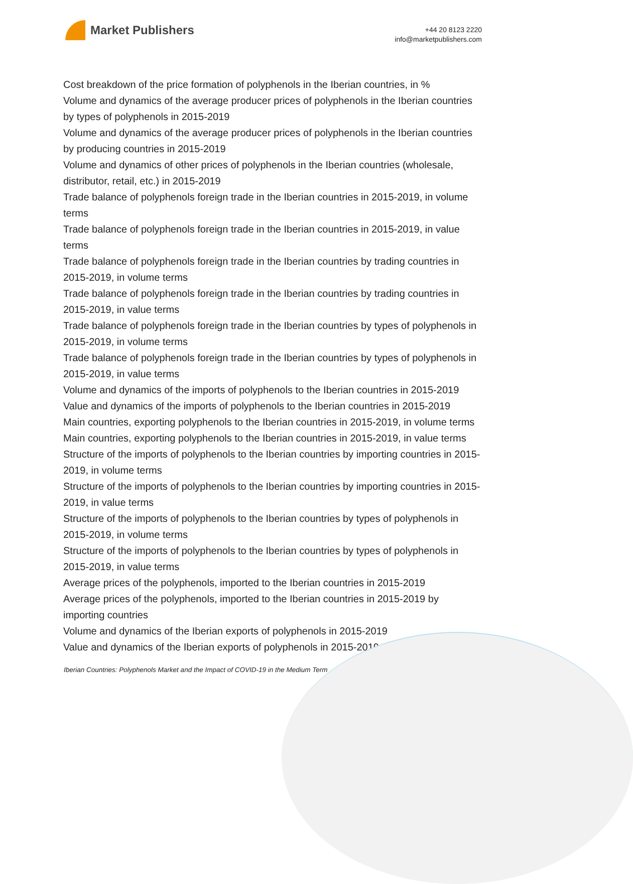Market Publishers
+44 20 8123 2220
info@marketpublishers.com
Cost breakdown of the price formation of polyphenols in the Iberian countries, in %
Volume and dynamics of the average producer prices of polyphenols in the Iberian countries by types of polyphenols in 2015-2019
Volume and dynamics of the average producer prices of polyphenols in the Iberian countries by producing countries in 2015-2019
Volume and dynamics of other prices of polyphenols in the Iberian countries (wholesale, distributor, retail, etc.) in 2015-2019
Trade balance of polyphenols foreign trade in the Iberian countries in 2015-2019, in volume terms
Trade balance of polyphenols foreign trade in the Iberian countries in 2015-2019, in value terms
Trade balance of polyphenols foreign trade in the Iberian countries by trading countries in 2015-2019, in volume terms
Trade balance of polyphenols foreign trade in the Iberian countries by trading countries in 2015-2019, in value terms
Trade balance of polyphenols foreign trade in the Iberian countries by types of polyphenols in 2015-2019, in volume terms
Trade balance of polyphenols foreign trade in the Iberian countries by types of polyphenols in 2015-2019, in value terms
Volume and dynamics of the imports of polyphenols to the Iberian countries in 2015-2019
Value and dynamics of the imports of polyphenols to the Iberian countries in 2015-2019
Main countries, exporting polyphenols to the Iberian countries in 2015-2019, in volume terms
Main countries, exporting polyphenols to the Iberian countries in 2015-2019, in value terms
Structure of the imports of polyphenols to the Iberian countries by importing countries in 2015-2019, in volume terms
Structure of the imports of polyphenols to the Iberian countries by importing countries in 2015-2019, in value terms
Structure of the imports of polyphenols to the Iberian countries by types of polyphenols in 2015-2019, in volume terms
Structure of the imports of polyphenols to the Iberian countries by types of polyphenols in 2015-2019, in value terms
Average prices of the polyphenols, imported to the Iberian countries in 2015-2019
Average prices of the polyphenols, imported to the Iberian countries in 2015-2019 by importing countries
Volume and dynamics of the Iberian exports of polyphenols in 2015-2019
Value and dynamics of the Iberian exports of polyphenols in 2015-2019
Iberian Countries: Polyphenols Market and the Impact of COVID-19 in the Medium Term